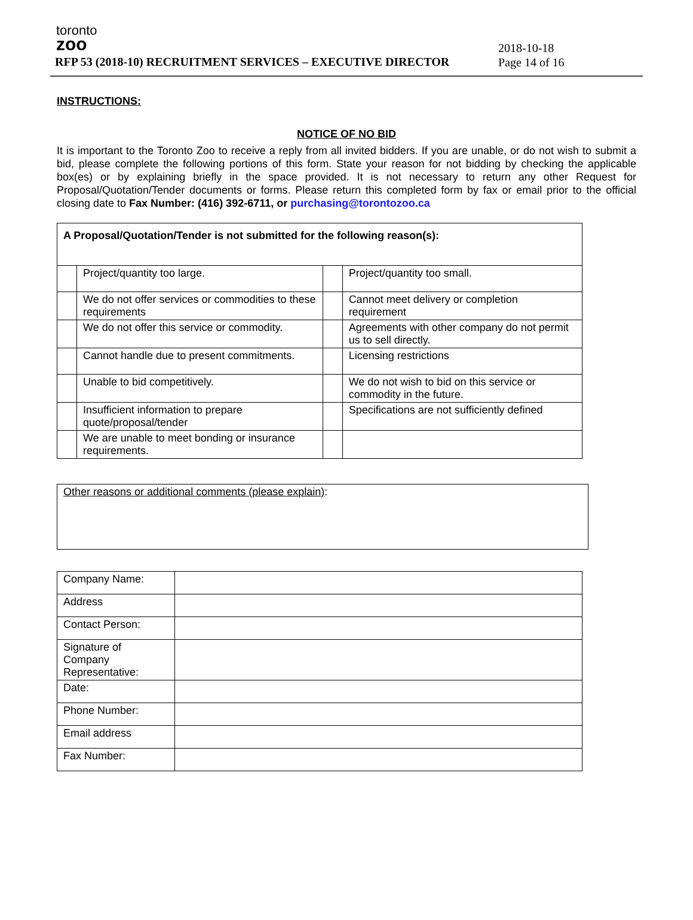toronto
zoo
RFP 53 (2018-10) RECRUITMENT SERVICES – EXECUTIVE DIRECTOR
2018-10-18
Page 14 of 16
INSTRUCTIONS:
NOTICE OF NO BID
It is important to the Toronto Zoo to receive a reply from all invited bidders. If you are unable, or do not wish to submit a bid, please complete the following portions of this form. State your reason for not bidding by checking the applicable box(es) or by explaining briefly in the space provided. It is not necessary to return any other Request for Proposal/Quotation/Tender documents or forms. Please return this completed form by fax or email prior to the official closing date to Fax Number: (416) 392-6711, or purchasing@torontozoo.ca
| A Proposal/Quotation/Tender is not submitted for the following reason(s): | | | |
| | Project/quantity too large. | | Project/quantity too small. |
| | We do not offer services or commodities to these requirements | | Cannot meet delivery or completion requirement |
| | We do not offer this service or commodity. | | Agreements with other company do not permit us to sell directly. |
| | Cannot handle due to present commitments. | | Licensing restrictions |
| | Unable to bid competitively. | | We do not wish to bid on this service or commodity in the future. |
| | Insufficient information to prepare quote/proposal/tender | | Specifications are not sufficiently defined |
| | We are unable to meet bonding or insurance requirements. | | |
Other reasons or additional comments (please explain):
| Company Name: | |
| Address | |
| Contact Person: | |
| Signature of Company Representative: | |
| Date: | |
| Phone Number: | |
| Email address | |
| Fax Number: | |